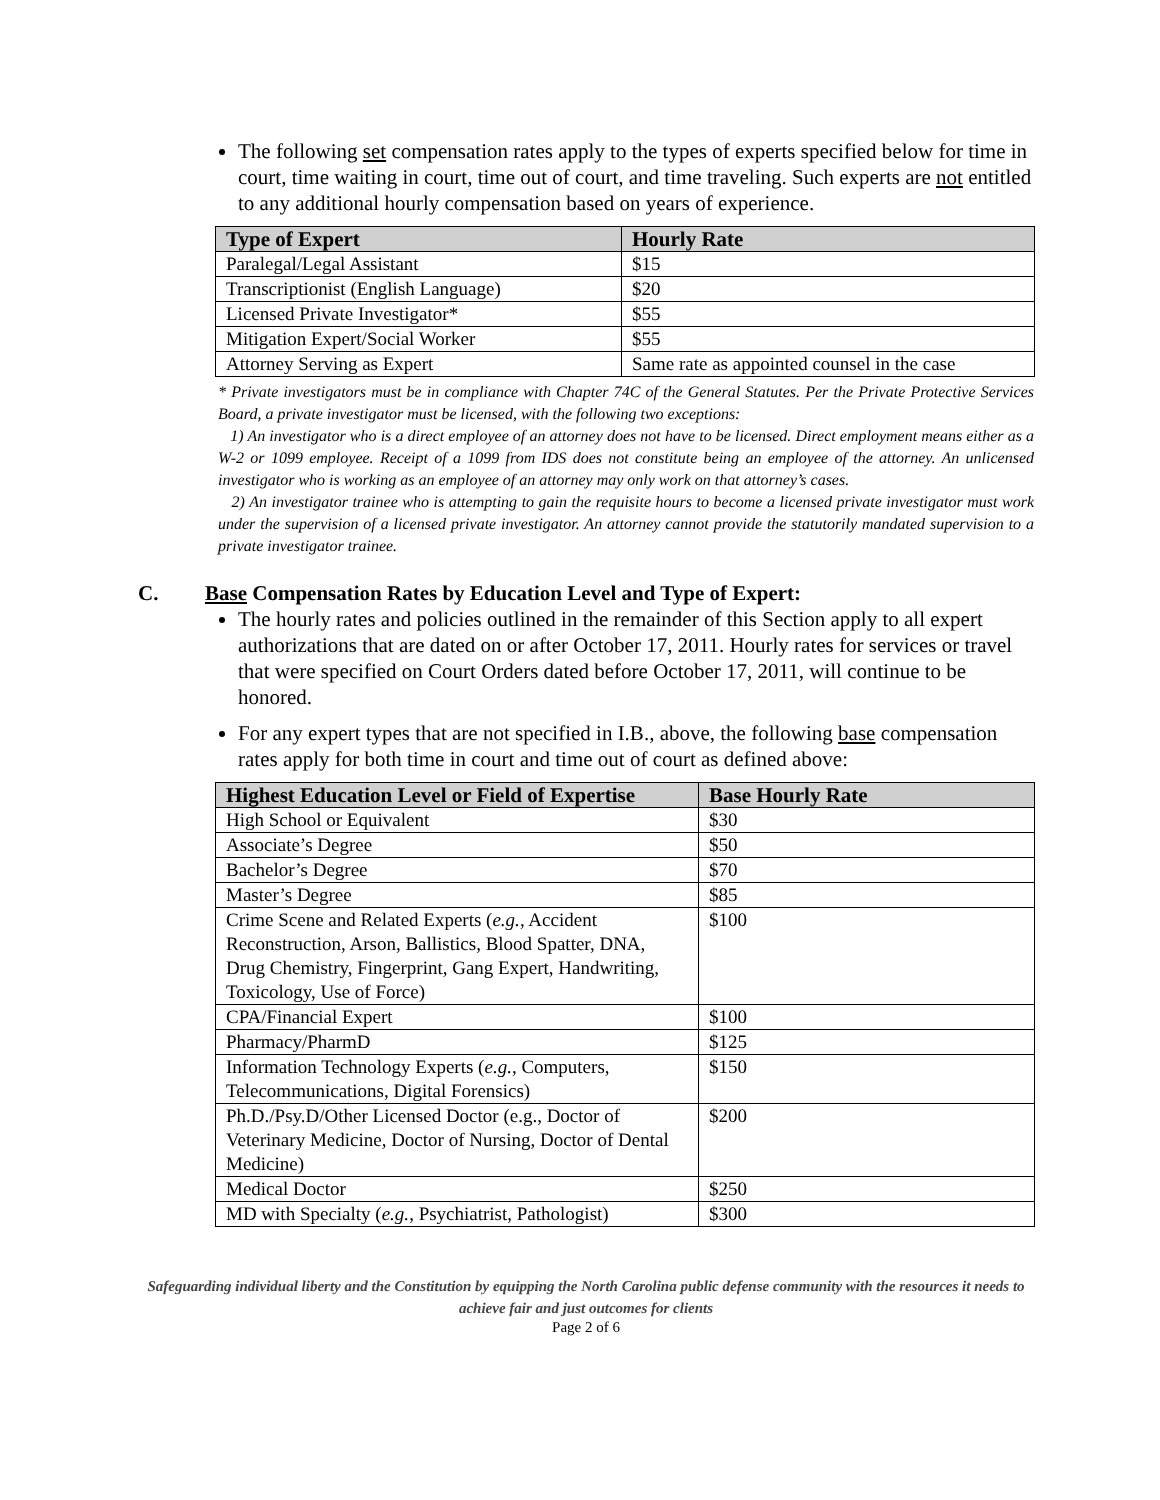The following set compensation rates apply to the types of experts specified below for time in court, time waiting in court, time out of court, and time traveling. Such experts are not entitled to any additional hourly compensation based on years of experience.
| Type of Expert | Hourly Rate |
| --- | --- |
| Paralegal/Legal Assistant | $15 |
| Transcriptionist (English Language) | $20 |
| Licensed Private Investigator* | $55 |
| Mitigation Expert/Social Worker | $55 |
| Attorney Serving as Expert | Same rate as appointed counsel in the case |
* Private investigators must be in compliance with Chapter 74C of the General Statutes. Per the Private Protective Services Board, a private investigator must be licensed, with the following two exceptions:
1) An investigator who is a direct employee of an attorney does not have to be licensed. Direct employment means either as a W-2 or 1099 employee. Receipt of a 1099 from IDS does not constitute being an employee of the attorney. An unlicensed investigator who is working as an employee of an attorney may only work on that attorney’s cases.
2) An investigator trainee who is attempting to gain the requisite hours to become a licensed private investigator must work under the supervision of a licensed private investigator. An attorney cannot provide the statutorily mandated supervision to a private investigator trainee.
C. Base Compensation Rates by Education Level and Type of Expert:
The hourly rates and policies outlined in the remainder of this Section apply to all expert authorizations that are dated on or after October 17, 2011. Hourly rates for services or travel that were specified on Court Orders dated before October 17, 2011, will continue to be honored.
For any expert types that are not specified in I.B., above, the following base compensation rates apply for both time in court and time out of court as defined above:
| Highest Education Level or Field of Expertise | Base Hourly Rate |
| --- | --- |
| High School or Equivalent | $30 |
| Associate’s Degree | $50 |
| Bachelor’s Degree | $70 |
| Master’s Degree | $85 |
| Crime Scene and Related Experts ( e.g. , Accident Reconstruction, Arson, Ballistics, Blood Spatter, DNA, Drug Chemistry, Fingerprint, Gang Expert, Handwriting, Toxicology, Use of Force) | $100 |
| CPA/Financial Expert | $100 |
| Pharmacy/PharmD | $125 |
| Information Technology Experts ( e.g. , Computers, Telecommunications, Digital Forensics) | $150 |
| Ph.D./Psy.D/Other Licensed Doctor (e.g., Doctor of Veterinary Medicine, Doctor of Nursing, Doctor of Dental Medicine) | $200 |
| Medical Doctor | $250 |
| MD with Specialty ( e.g. , Psychiatrist, Pathologist) | $300 |
Safeguarding individual liberty and the Constitution by equipping the North Carolina public defense community with the resources it needs to achieve fair and just outcomes for clients
Page 2 of 6